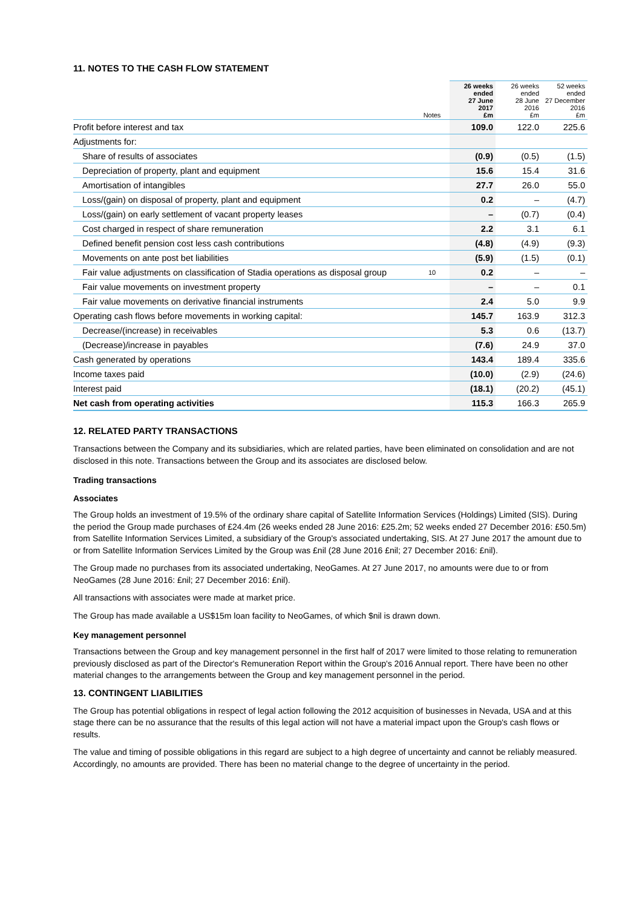11. NOTES TO THE CASH FLOW STATEMENT
| | Notes | 26 weeks ended 27 June 2017 £m | 26 weeks ended 28 June 2016 £m | 52 weeks ended 27 December 2016 £m |
| --- | --- | --- | --- | --- |
| Profit before interest and tax | | 109.0 | 122.0 | 225.6 |
| Adjustments for: | | | | |
| Share of results of associates | | (0.9) | (0.5) | (1.5) |
| Depreciation of property, plant and equipment | | 15.6 | 15.4 | 31.6 |
| Amortisation of intangibles | | 27.7 | 26.0 | 55.0 |
| Loss/(gain) on disposal of property, plant and equipment | | 0.2 | – | (4.7) |
| Loss/(gain) on early settlement of vacant property leases | | – | (0.7) | (0.4) |
| Cost charged in respect of share remuneration | | 2.2 | 3.1 | 6.1 |
| Defined benefit pension cost less cash contributions | | (4.8) | (4.9) | (9.3) |
| Movements on ante post bet liabilities | | (5.9) | (1.5) | (0.1) |
| Fair value adjustments on classification of Stadia operations as disposal group | 10 | 0.2 | – | – |
| Fair value movements on investment property | | – | – | 0.1 |
| Fair value movements on derivative financial instruments | | 2.4 | 5.0 | 9.9 |
| Operating cash flows before movements in working capital: | | 145.7 | 163.9 | 312.3 |
| Decrease/(increase) in receivables | | 5.3 | 0.6 | (13.7) |
| (Decrease)/increase in payables | | (7.6) | 24.9 | 37.0 |
| Cash generated by operations | | 143.4 | 189.4 | 335.6 |
| Income taxes paid | | (10.0) | (2.9) | (24.6) |
| Interest paid | | (18.1) | (20.2) | (45.1) |
| Net cash from operating activities | | 115.3 | 166.3 | 265.9 |
12. RELATED PARTY TRANSACTIONS
Transactions between the Company and its subsidiaries, which are related parties, have been eliminated on consolidation and are not disclosed in this note. Transactions between the Group and its associates are disclosed below.
Trading transactions
Associates
The Group holds an investment of 19.5% of the ordinary share capital of Satellite Information Services (Holdings) Limited (SIS). During the period the Group made purchases of £24.4m (26 weeks ended 28 June 2016: £25.2m; 52 weeks ended 27 December 2016: £50.5m) from Satellite Information Services Limited, a subsidiary of the Group's associated undertaking, SIS. At 27 June 2017 the amount due to or from Satellite Information Services Limited by the Group was £nil (28 June 2016 £nil; 27 December 2016: £nil).
The Group made no purchases from its associated undertaking, NeoGames. At 27 June 2017, no amounts were due to or from NeoGames (28 June 2016: £nil; 27 December 2016: £nil).
All transactions with associates were made at market price.
The Group has made available a US$15m loan facility to NeoGames, of which $nil is drawn down.
Key management personnel
Transactions between the Group and key management personnel in the first half of 2017 were limited to those relating to remuneration previously disclosed as part of the Director's Remuneration Report within the Group's 2016 Annual report. There have been no other material changes to the arrangements between the Group and key management personnel in the period.
13. CONTINGENT LIABILITIES
The Group has potential obligations in respect of legal action following the 2012 acquisition of businesses in Nevada, USA and at this stage there can be no assurance that the results of this legal action will not have a material impact upon the Group's cash flows or results.
The value and timing of possible obligations in this regard are subject to a high degree of uncertainty and cannot be reliably measured. Accordingly, no amounts are provided. There has been no material change to the degree of uncertainty in the period.